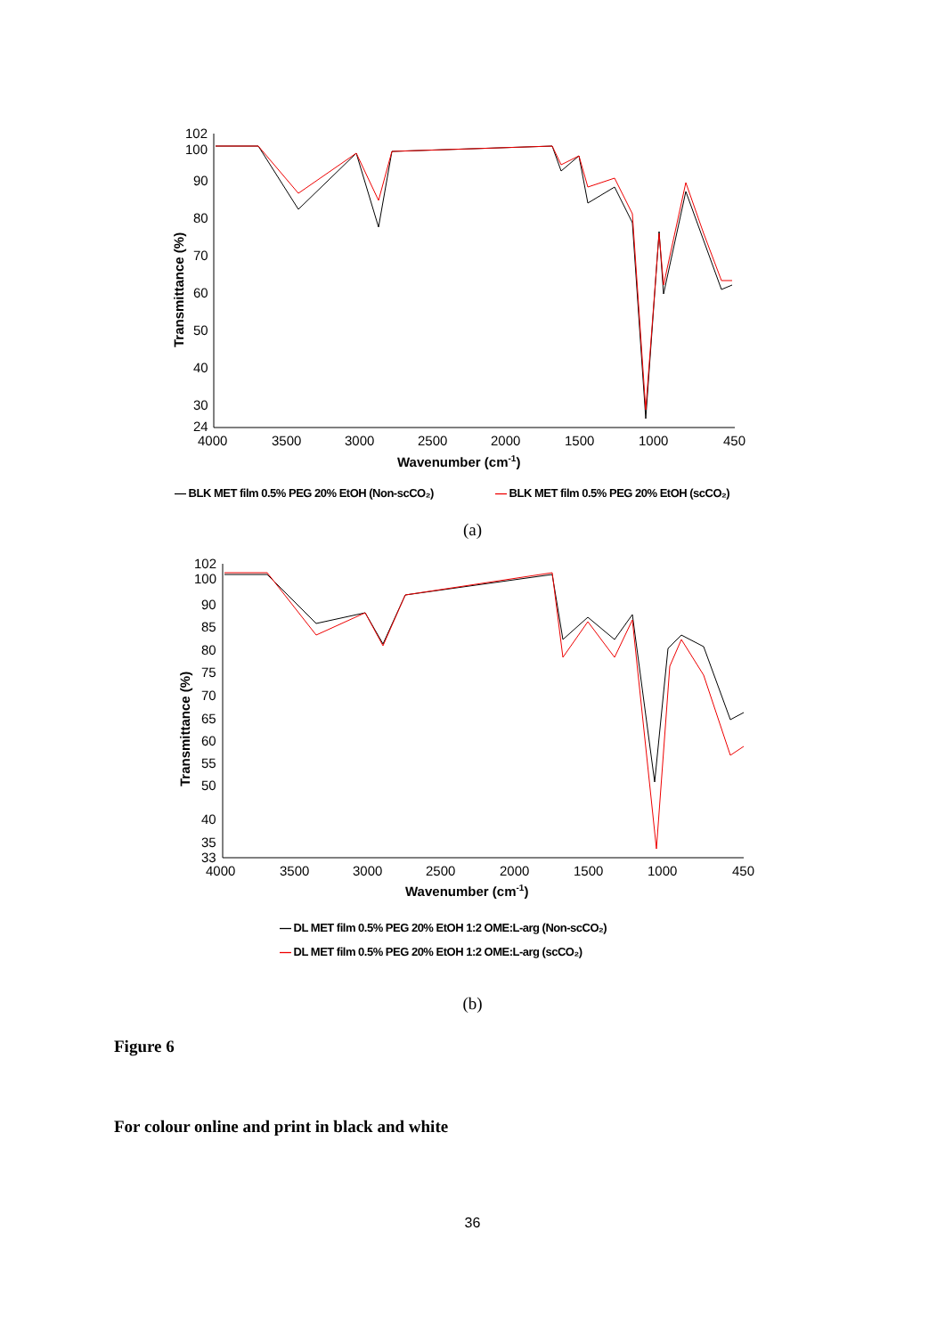102
100
90
80
70
60
50
40
30
24
4000
3500
3000
2500
2000
1500
1000
450
Wavenumber (cm-1)
Transmittance (%)
— BLK MET film 0.5% PEG 20% EtOH (Non-scCO₂)
— BLK MET film 0.5% PEG 20% EtOH (scCO₂)
(a)
102
100
90
85
80
75
70
65
60
55
50
40
35
33
4000
3500
3000
2500
2000
1500
1000
450
Wavenumber (cm-1)
Transmittance (%)
— DL MET film 0.5% PEG 20% EtOH 1:2 OME:L-arg (Non-scCO₂)
— DL MET film 0.5% PEG 20% EtOH 1:2 OME:L-arg (scCO₂)
(b)
Figure 6
For colour online and print in black and white
36